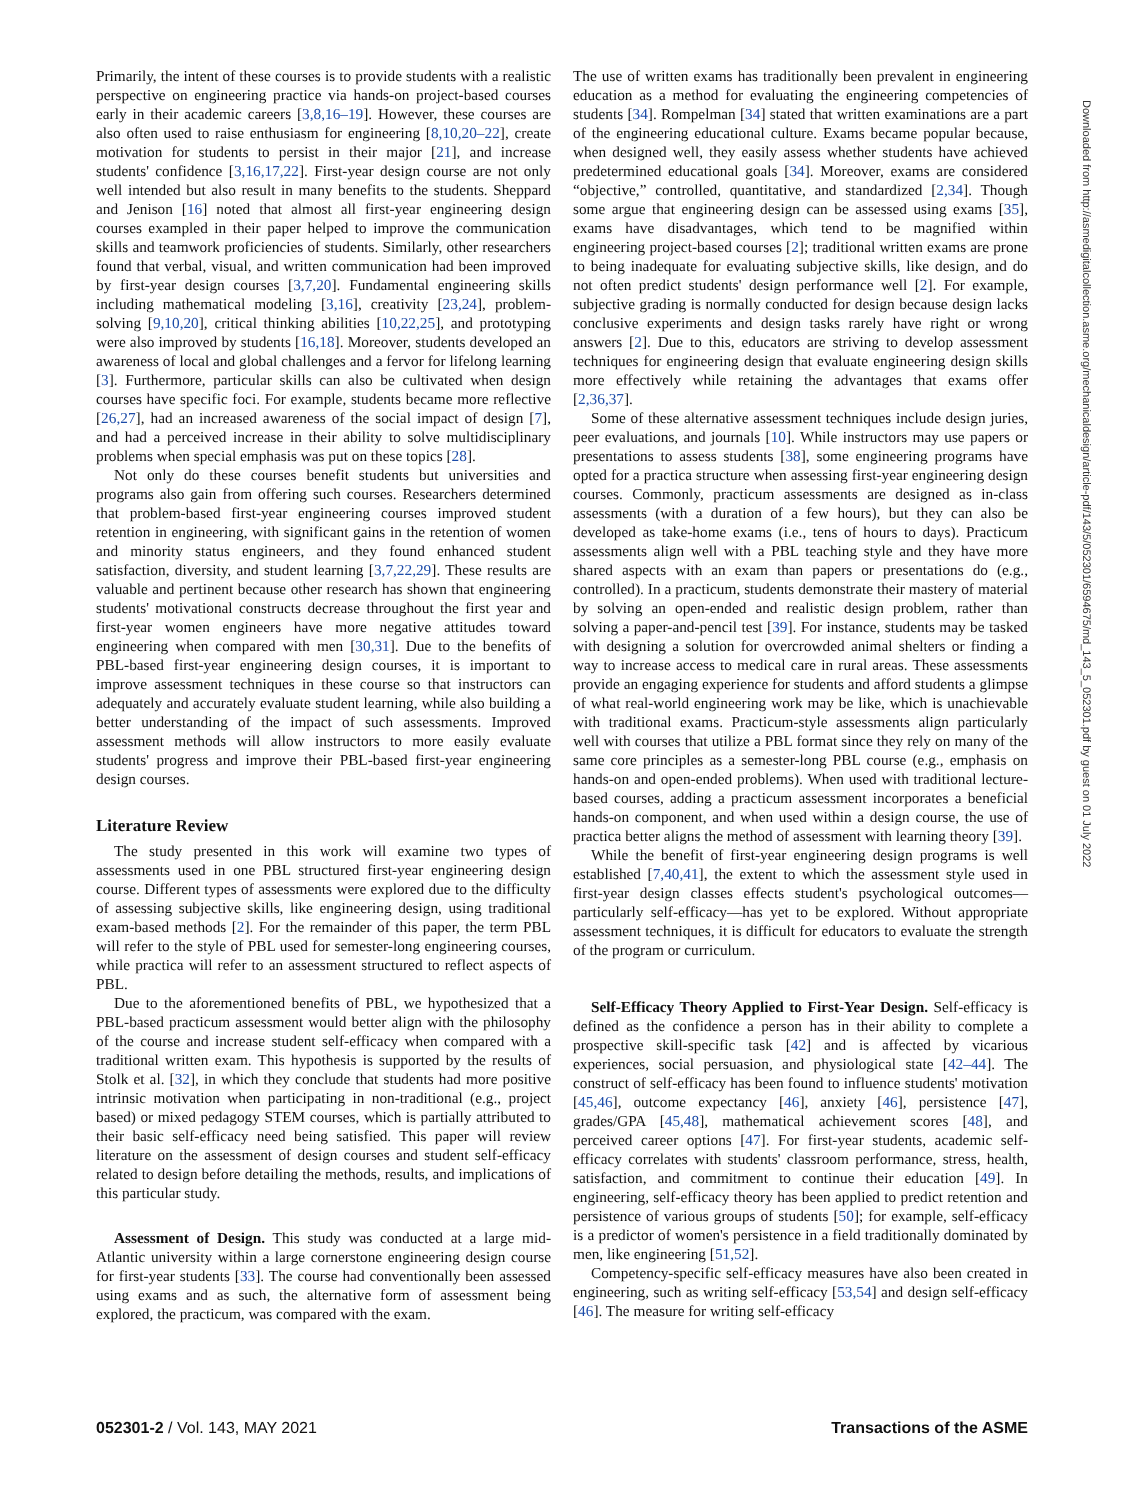Primarily, the intent of these courses is to provide students with a realistic perspective on engineering practice via hands-on project-based courses early in their academic careers [3,8,16–19]. However, these courses are also often used to raise enthusiasm for engineering [8,10,20–22], create motivation for students to persist in their major [21], and increase students' confidence [3,16,17,22]. First-year design course are not only well intended but also result in many benefits to the students. Sheppard and Jenison [16] noted that almost all first-year engineering design courses exampled in their paper helped to improve the communication skills and teamwork proficiencies of students. Similarly, other researchers found that verbal, visual, and written communication had been improved by first-year design courses [3,7,20]. Fundamental engineering skills including mathematical modeling [3,16], creativity [23,24], problem-solving [9,10,20], critical thinking abilities [10,22,25], and prototyping were also improved by students [16,18]. Moreover, students developed an awareness of local and global challenges and a fervor for lifelong learning [3]. Furthermore, particular skills can also be cultivated when design courses have specific foci. For example, students became more reflective [26,27], had an increased awareness of the social impact of design [7], and had a perceived increase in their ability to solve multidisciplinary problems when special emphasis was put on these topics [28].
Not only do these courses benefit students but universities and programs also gain from offering such courses. Researchers determined that problem-based first-year engineering courses improved student retention in engineering, with significant gains in the retention of women and minority status engineers, and they found enhanced student satisfaction, diversity, and student learning [3,7,22,29]. These results are valuable and pertinent because other research has shown that engineering students' motivational constructs decrease throughout the first year and first-year women engineers have more negative attitudes toward engineering when compared with men [30,31]. Due to the benefits of PBL-based first-year engineering design courses, it is important to improve assessment techniques in these course so that instructors can adequately and accurately evaluate student learning, while also building a better understanding of the impact of such assessments. Improved assessment methods will allow instructors to more easily evaluate students' progress and improve their PBL-based first-year engineering design courses.
Literature Review
The study presented in this work will examine two types of assessments used in one PBL structured first-year engineering design course. Different types of assessments were explored due to the difficulty of assessing subjective skills, like engineering design, using traditional exam-based methods [2]. For the remainder of this paper, the term PBL will refer to the style of PBL used for semester-long engineering courses, while practica will refer to an assessment structured to reflect aspects of PBL.
Due to the aforementioned benefits of PBL, we hypothesized that a PBL-based practicum assessment would better align with the philosophy of the course and increase student self-efficacy when compared with a traditional written exam. This hypothesis is supported by the results of Stolk et al. [32], in which they conclude that students had more positive intrinsic motivation when participating in non-traditional (e.g., project based) or mixed pedagogy STEM courses, which is partially attributed to their basic self-efficacy need being satisfied. This paper will review literature on the assessment of design courses and student self-efficacy related to design before detailing the methods, results, and implications of this particular study.
Assessment of Design. This study was conducted at a large mid-Atlantic university within a large cornerstone engineering design course for first-year students [33]. The course had conventionally been assessed using exams and as such, the alternative form of assessment being explored, the practicum, was compared with the exam.
The use of written exams has traditionally been prevalent in engineering education as a method for evaluating the engineering competencies of students [34]. Rompelman [34] stated that written examinations are a part of the engineering educational culture. Exams became popular because, when designed well, they easily assess whether students have achieved predetermined educational goals [34]. Moreover, exams are considered “objective,” controlled, quantitative, and standardized [2,34]. Though some argue that engineering design can be assessed using exams [35], exams have disadvantages, which tend to be magnified within engineering project-based courses [2]; traditional written exams are prone to being inadequate for evaluating subjective skills, like design, and do not often predict students' design performance well [2]. For example, subjective grading is normally conducted for design because design lacks conclusive experiments and design tasks rarely have right or wrong answers [2]. Due to this, educators are striving to develop assessment techniques for engineering design that evaluate engineering design skills more effectively while retaining the advantages that exams offer [2,36,37].
Some of these alternative assessment techniques include design juries, peer evaluations, and journals [10]. While instructors may use papers or presentations to assess students [38], some engineering programs have opted for a practica structure when assessing first-year engineering design courses. Commonly, practicum assessments are designed as in-class assessments (with a duration of a few hours), but they can also be developed as take-home exams (i.e., tens of hours to days). Practicum assessments align well with a PBL teaching style and they have more shared aspects with an exam than papers or presentations do (e.g., controlled). In a practicum, students demonstrate their mastery of material by solving an open-ended and realistic design problem, rather than solving a paper-and-pencil test [39]. For instance, students may be tasked with designing a solution for overcrowded animal shelters or finding a way to increase access to medical care in rural areas. These assessments provide an engaging experience for students and afford students a glimpse of what real-world engineering work may be like, which is unachievable with traditional exams. Practicum-style assessments align particularly well with courses that utilize a PBL format since they rely on many of the same core principles as a semester-long PBL course (e.g., emphasis on hands-on and open-ended problems). When used with traditional lecture-based courses, adding a practicum assessment incorporates a beneficial hands-on component, and when used within a design course, the use of practica better aligns the method of assessment with learning theory [39].
While the benefit of first-year engineering design programs is well established [7,40,41], the extent to which the assessment style used in first-year design classes effects student's psychological outcomes—particularly self-efficacy—has yet to be explored. Without appropriate assessment techniques, it is difficult for educators to evaluate the strength of the program or curriculum.
Self-Efficacy Theory Applied to First-Year Design. Self-efficacy is defined as the confidence a person has in their ability to complete a prospective skill-specific task [42] and is affected by vicarious experiences, social persuasion, and physiological state [42–44]. The construct of self-efficacy has been found to influence students' motivation [45,46], outcome expectancy [46], anxiety [46], persistence [47], grades/GPA [45,48], mathematical achievement scores [48], and perceived career options [47]. For first-year students, academic self-efficacy correlates with students' classroom performance, stress, health, satisfaction, and commitment to continue their education [49]. In engineering, self-efficacy theory has been applied to predict retention and persistence of various groups of students [50]; for example, self-efficacy is a predictor of women's persistence in a field traditionally dominated by men, like engineering [51,52].
Competency-specific self-efficacy measures have also been created in engineering, such as writing self-efficacy [53,54] and design self-efficacy [46]. The measure for writing self-efficacy
Downloaded from http://asmedigitalcollection.asme.org/mechanicaldesign/article-pdf/143/5/052301/6594675/md_143_5_052301.pdf by guest on 01 July 2022
052301-2 / Vol. 143, MAY 2021 Transactions of the ASME